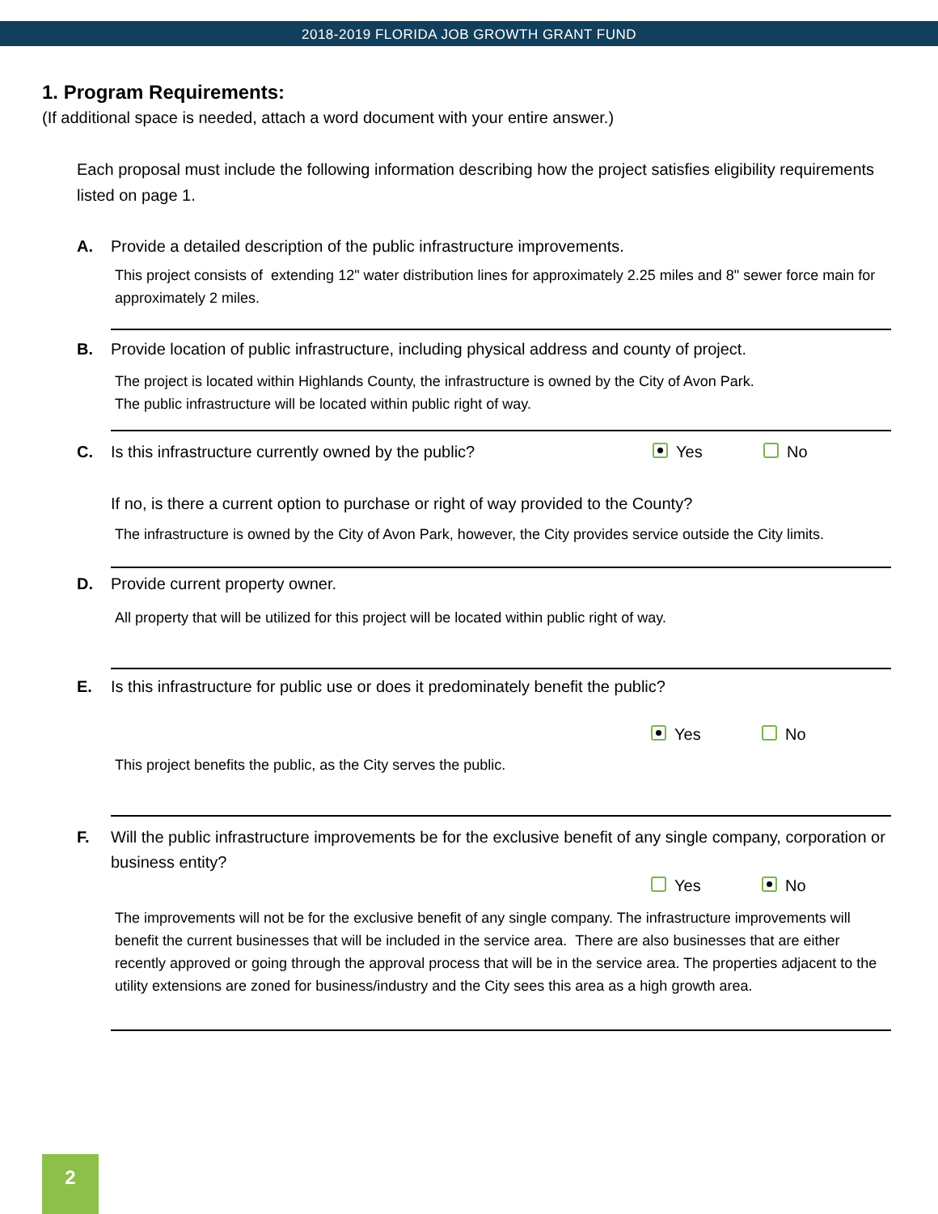2018-2019 FLORIDA JOB GROWTH GRANT FUND
1. Program Requirements:
(If additional space is needed, attach a word document with your entire answer.)
Each proposal must include the following information describing how the project satisfies eligibility requirements listed on page 1.
A. Provide a detailed description of the public infrastructure improvements.
This project consists of extending 12" water distribution lines for approximately 2.25 miles and 8" sewer force main for approximately 2 miles.
B. Provide location of public infrastructure, including physical address and county of project.
The project is located within Highlands County, the infrastructure is owned by the City of Avon Park.
The public infrastructure will be located within public right of way.
C. Is this infrastructure currently owned by the public? Yes No
If no, is there a current option to purchase or right of way provided to the County?
The infrastructure is owned by the City of Avon Park, however, the City provides service outside the City limits.
D. Provide current property owner.
All property that will be utilized for this project will be located within public right of way.
E. Is this infrastructure for public use or does it predominately benefit the public?
Yes No
This project benefits the public, as the City serves the public.
F. Will the public infrastructure improvements be for the exclusive benefit of any single company, corporation or business entity?
Yes No
The improvements will not be for the exclusive benefit of any single company. The infrastructure improvements will benefit the current businesses that will be included in the service area. There are also businesses that are either recently approved or going through the approval process that will be in the service area. The properties adjacent to the utility extensions are zoned for business/industry and the City sees this area as a high growth area.
2